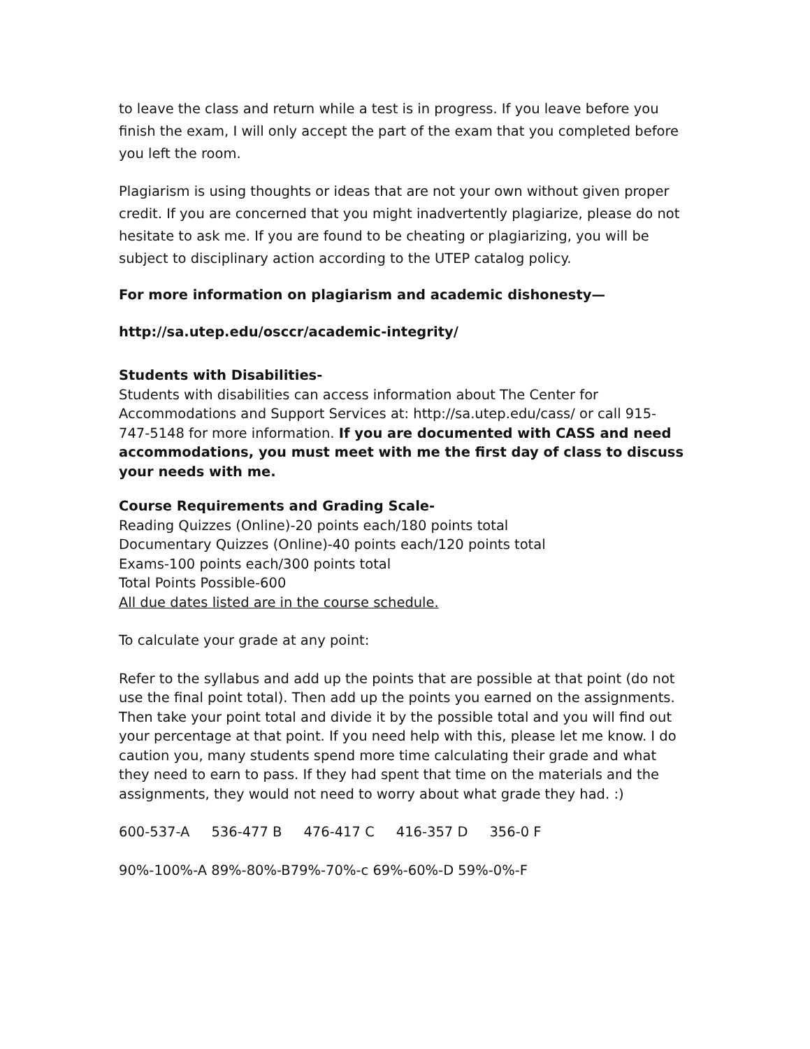to leave the class and return while a test is in progress. If you leave before you finish the exam, I will only accept the part of the exam that you completed before you left the room.
Plagiarism is using thoughts or ideas that are not your own without given proper credit. If you are concerned that you might inadvertently plagiarize, please do not hesitate to ask me. If you are found to be cheating or plagiarizing, you will be subject to disciplinary action according to the UTEP catalog policy.
For more information on plagiarism and academic dishonesty—
http://sa.utep.edu/osccr/academic-integrity/
Students with Disabilities-
Students with disabilities can access information about The Center for Accommodations and Support Services at: http://sa.utep.edu/cass/ or call 915-747-5148 for more information. If you are documented with CASS and need accommodations, you must meet with me the first day of class to discuss your needs with me.
Course Requirements and Grading Scale-
Reading Quizzes (Online)-20 points each/180 points total
Documentary Quizzes (Online)-40 points each/120 points total
Exams-100 points each/300 points total
Total Points Possible-600
All due dates listed are in the course schedule.
To calculate your grade at any point:
Refer to the syllabus and add up the points that are possible at that point (do not use the final point total). Then add up the points you earned on the assignments. Then take your point total and divide it by the possible total and you will find out your percentage at that point. If you need help with this, please let me know. I do caution you, many students spend more time calculating their grade and what they need to earn to pass. If they had spent that time on the materials and the assignments, they would not need to worry about what grade they had. :)
600-537-A 536-477 B 476-417 C 416-357 D 356-0 F
90%-100%-A 89%-80%-B79%-70%-c 69%-60%-D 59%-0%-F